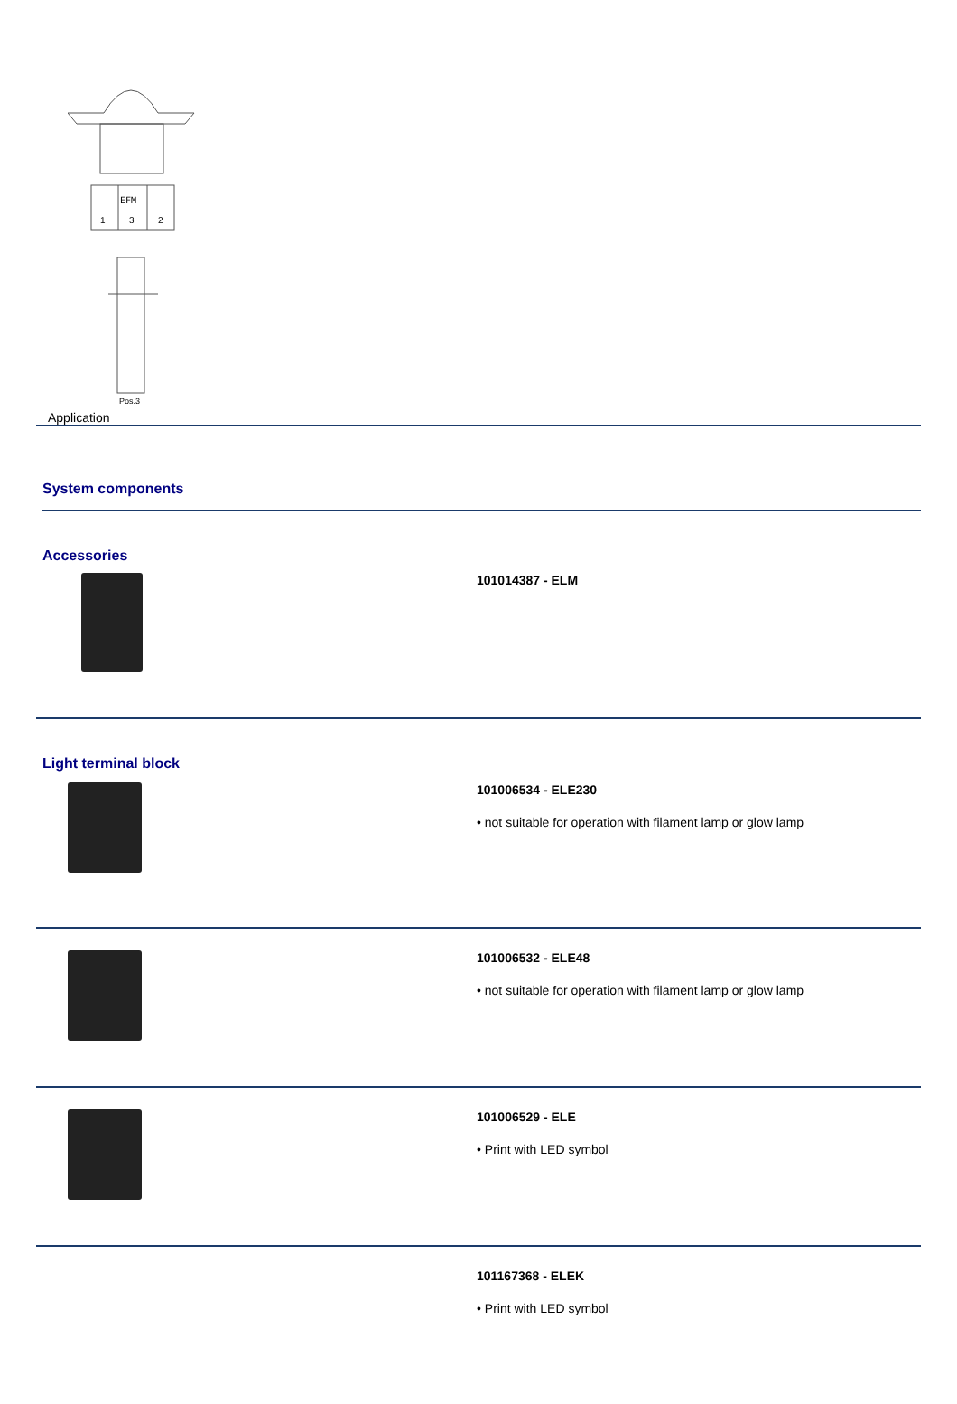EFM
1
3
2
Pos.3
Application
System components
Accessories
101014387 - ELM
Light terminal block
101006534 - ELE230
• not suitable for operation with filament lamp or glow lamp
101006532 - ELE48
• not suitable for operation with filament lamp or glow lamp
101006529 - ELE
• Print with LED symbol
101167368 - ELEK
• Print with LED symbol